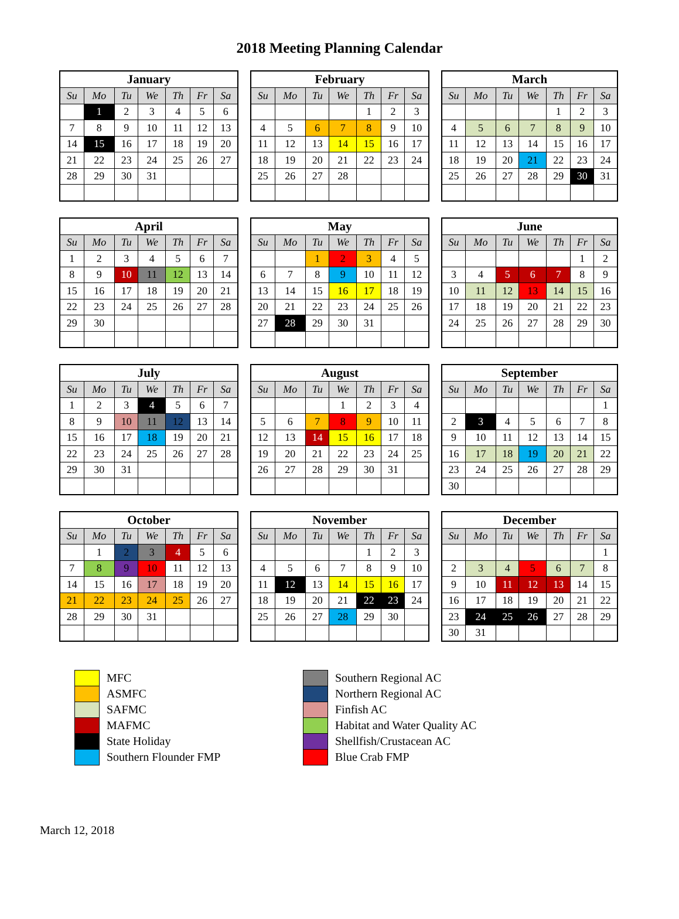2018 Meeting Planning Calendar
| January | | | | | | |
| --- | --- | --- | --- | --- | --- | --- |
| Su | Mo | Tu | We | Th | Fr | Sa |
| | 1 | 2 | 3 | 4 | 5 | 6 |
| 7 | 8 | 9 | 10 | 11 | 12 | 13 |
| 14 | 15 | 16 | 17 | 18 | 19 | 20 |
| 21 | 22 | 23 | 24 | 25 | 26 | 27 |
| 28 | 29 | 30 | 31 | | | |
| February | | | | | | |
| --- | --- | --- | --- | --- | --- | --- |
| Su | Mo | Tu | We | Th | Fr | Sa |
| | | | | 1 | 2 | 3 |
| 4 | 5 | 6 | 7 | 8 | 9 | 10 |
| 11 | 12 | 13 | 14 | 15 | 16 | 17 |
| 18 | 19 | 20 | 21 | 22 | 23 | 24 |
| 25 | 26 | 27 | 28 | | | |
| March | | | | | | |
| --- | --- | --- | --- | --- | --- | --- |
| Su | Mo | Tu | We | Th | Fr | Sa |
| | | | | 1 | 2 | 3 |
| 4 | 5 | 6 | 7 | 8 | 9 | 10 |
| 11 | 12 | 13 | 14 | 15 | 16 | 17 |
| 18 | 19 | 20 | 21 | 22 | 23 | 24 |
| 25 | 26 | 27 | 28 | 29 | 30 | 31 |
| April | | | | | | |
| --- | --- | --- | --- | --- | --- | --- |
| Su | Mo | Tu | We | Th | Fr | Sa |
| 1 | 2 | 3 | 4 | 5 | 6 | 7 |
| 8 | 9 | 10 | 11 | 12 | 13 | 14 |
| 15 | 16 | 17 | 18 | 19 | 20 | 21 |
| 22 | 23 | 24 | 25 | 26 | 27 | 28 |
| 29 | 30 | | | | | |
| May | | | | | | |
| --- | --- | --- | --- | --- | --- | --- |
| Su | Mo | Tu | We | Th | Fr | Sa |
| | | 1 | 2 | 3 | 4 | 5 |
| 6 | 7 | 8 | 9 | 10 | 11 | 12 |
| 13 | 14 | 15 | 16 | 17 | 18 | 19 |
| 20 | 21 | 22 | 23 | 24 | 25 | 26 |
| 27 | 28 | 29 | 30 | 31 | | |
| June | | | | | | |
| --- | --- | --- | --- | --- | --- | --- |
| Su | Mo | Tu | We | Th | Fr | Sa |
| | | | | | 1 | 2 |
| 3 | 4 | 5 | 6 | 7 | 8 | 9 |
| 10 | 11 | 12 | 13 | 14 | 15 | 16 |
| 17 | 18 | 19 | 20 | 21 | 22 | 23 |
| 24 | 25 | 26 | 27 | 28 | 29 | 30 |
| July | | | | | | |
| --- | --- | --- | --- | --- | --- | --- |
| Su | Mo | Tu | We | Th | Fr | Sa |
| 1 | 2 | 3 | 4 | 5 | 6 | 7 |
| 8 | 9 | 10 | 11 | 12 | 13 | 14 |
| 15 | 16 | 17 | 18 | 19 | 20 | 21 |
| 22 | 23 | 24 | 25 | 26 | 27 | 28 |
| 29 | 30 | 31 | | | | |
| August | | | | | | |
| --- | --- | --- | --- | --- | --- | --- |
| Su | Mo | Tu | We | Th | Fr | Sa |
| | | | 1 | 2 | 3 | 4 |
| 5 | 6 | 7 | 8 | 9 | 10 | 11 |
| 12 | 13 | 14 | 15 | 16 | 17 | 18 |
| 19 | 20 | 21 | 22 | 23 | 24 | 25 |
| 26 | 27 | 28 | 29 | 30 | 31 | |
| September | | | | | | |
| --- | --- | --- | --- | --- | --- | --- |
| Su | Mo | Tu | We | Th | Fr | Sa |
| | | | | | | 1 |
| 2 | 3 | 4 | 5 | 6 | 7 | 8 |
| 9 | 10 | 11 | 12 | 13 | 14 | 15 |
| 16 | 17 | 18 | 19 | 20 | 21 | 22 |
| 23 | 24 | 25 | 26 | 27 | 28 | 29 |
| 30 | | | | | | |
| October | | | | | | |
| --- | --- | --- | --- | --- | --- | --- |
| Su | Mo | Tu | We | Th | Fr | Sa |
| | 1 | 2 | 3 | 4 | 5 | 6 |
| 7 | 8 | 9 | 10 | 11 | 12 | 13 |
| 14 | 15 | 16 | 17 | 18 | 19 | 20 |
| 21 | 22 | 23 | 24 | 25 | 26 | 27 |
| 28 | 29 | 30 | 31 | | | |
| November | | | | | | |
| --- | --- | --- | --- | --- | --- | --- |
| Su | Mo | Tu | We | Th | Fr | Sa |
| | | | | 1 | 2 | 3 |
| 4 | 5 | 6 | 7 | 8 | 9 | 10 |
| 11 | 12 | 13 | 14 | 15 | 16 | 17 |
| 18 | 19 | 20 | 21 | 22 | 23 | 24 |
| 25 | 26 | 27 | 28 | 29 | 30 | |
| December | | | | | | |
| --- | --- | --- | --- | --- | --- | --- |
| Su | Mo | Tu | We | Th | Fr | Sa |
| | | | | | | 1 |
| 2 | 3 | 4 | 5 | 6 | 7 | 8 |
| 9 | 10 | 11 | 12 | 13 | 14 | 15 |
| 16 | 17 | 18 | 19 | 20 | 21 | 22 |
| 23 | 24 | 25 | 26 | 27 | 28 | 29 |
| 30 | 31 | | | | | |
MFC
ASMFC
SAFMC
MAFMC
State Holiday
Southern Flounder FMP
Southern Regional AC
Northern Regional AC
Finfish AC
Habitat and Water Quality AC
Shellfish/Crustacean AC
Blue Crab FMP
March 12, 2018